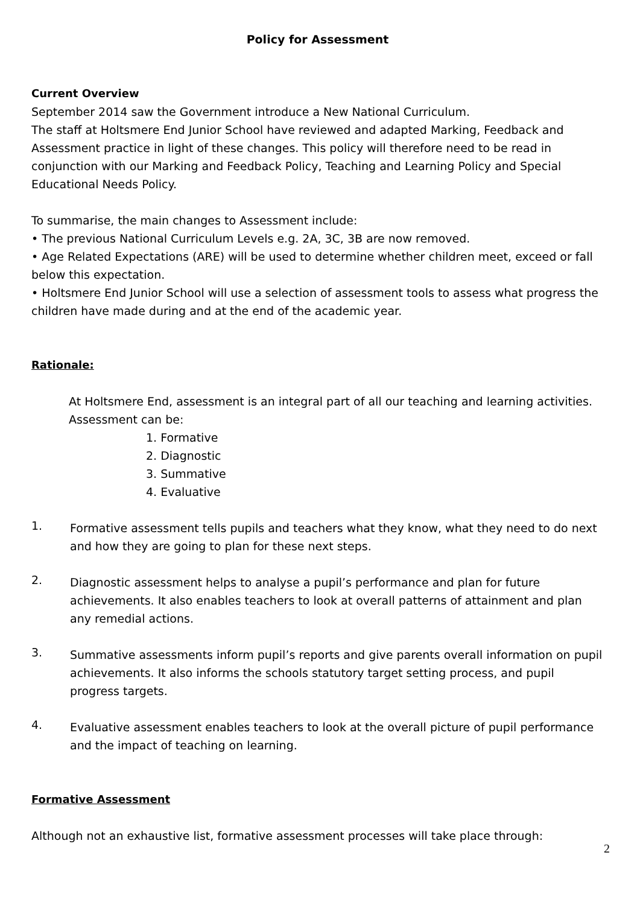Policy for Assessment
Current Overview
September 2014 saw the Government introduce a New National Curriculum.
The staff at Holtsmere End Junior School have reviewed and adapted Marking, Feedback and Assessment practice in light of these changes. This policy will therefore need to be read in conjunction with our Marking and Feedback Policy, Teaching and Learning Policy and Special Educational Needs Policy.
To summarise, the main changes to Assessment include:
• The previous National Curriculum Levels e.g. 2A, 3C, 3B are now removed.
• Age Related Expectations (ARE) will be used to determine whether children meet, exceed or fall below this expectation.
• Holtsmere End Junior School will use a selection of assessment tools to assess what progress the children have made during and at the end of the academic year.
Rationale:
At Holtsmere End, assessment is an integral part of all our teaching and learning activities. Assessment can be:
1. Formative
2. Diagnostic
3. Summative
4. Evaluative
1.
Formative assessment tells pupils and teachers what they know, what they need to do next and how they are going to plan for these next steps.
2.
Diagnostic assessment helps to analyse a pupil’s performance and plan for future achievements. It also enables teachers to look at overall patterns of attainment and plan any remedial actions.
3.
Summative assessments inform pupil’s reports and give parents overall information on pupil achievements. It also informs the schools statutory target setting process, and pupil progress targets.
4.
Evaluative assessment enables teachers to look at the overall picture of pupil performance and the impact of teaching on learning.
Formative Assessment
Although not an exhaustive list, formative assessment processes will take place through:
2